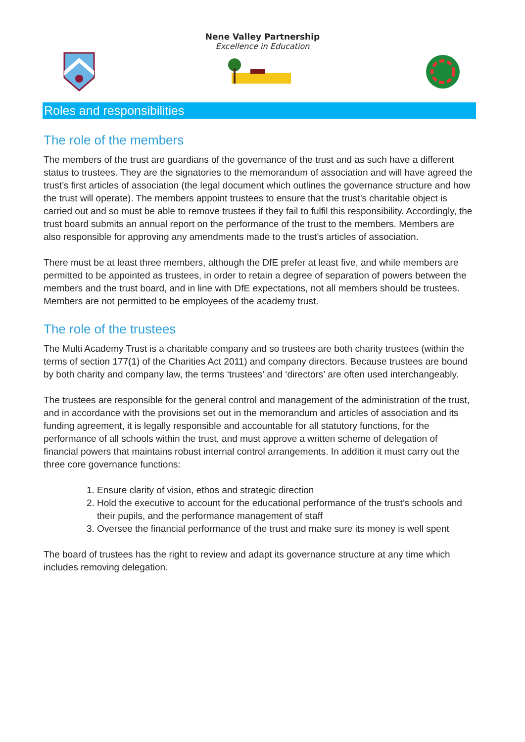Nene Valley Partnership
Excellence in Education
Roles and responsibilities
The role of the members
The members of the trust are guardians of the governance of the trust and as such have a different status to trustees. They are the signatories to the memorandum of association and will have agreed the trust’s first articles of association (the legal document which outlines the governance structure and how the trust will operate). The members appoint trustees to ensure that the trust’s charitable object is carried out and so must be able to remove trustees if they fail to fulfil this responsibility. Accordingly, the trust board submits an annual report on the performance of the trust to the members. Members are also responsible for approving any amendments made to the trust’s articles of association.
There must be at least three members, although the DfE prefer at least five, and while members are permitted to be appointed as trustees, in order to retain a degree of separation of powers between the members and the trust board, and in line with DfE expectations, not all members should be trustees. Members are not permitted to be employees of the academy trust.
The role of the trustees
The Multi Academy Trust is a charitable company and so trustees are both charity trustees (within the terms of section 177(1) of the Charities Act 2011) and company directors. Because trustees are bound by both charity and company law, the terms ‘trustees’ and ‘directors’ are often used interchangeably.
The trustees are responsible for the general control and management of the administration of the trust, and in accordance with the provisions set out in the memorandum and articles of association and its funding agreement, it is legally responsible and accountable for all statutory functions, for the performance of all schools within the trust, and must approve a written scheme of delegation of financial powers that maintains robust internal control arrangements. In addition it must carry out the three core governance functions:
1. Ensure clarity of vision, ethos and strategic direction
2. Hold the executive to account for the educational performance of the trust’s schools and their pupils, and the performance management of staff
3. Oversee the financial performance of the trust and make sure its money is well spent
The board of trustees has the right to review and adapt its governance structure at any time which includes removing delegation.